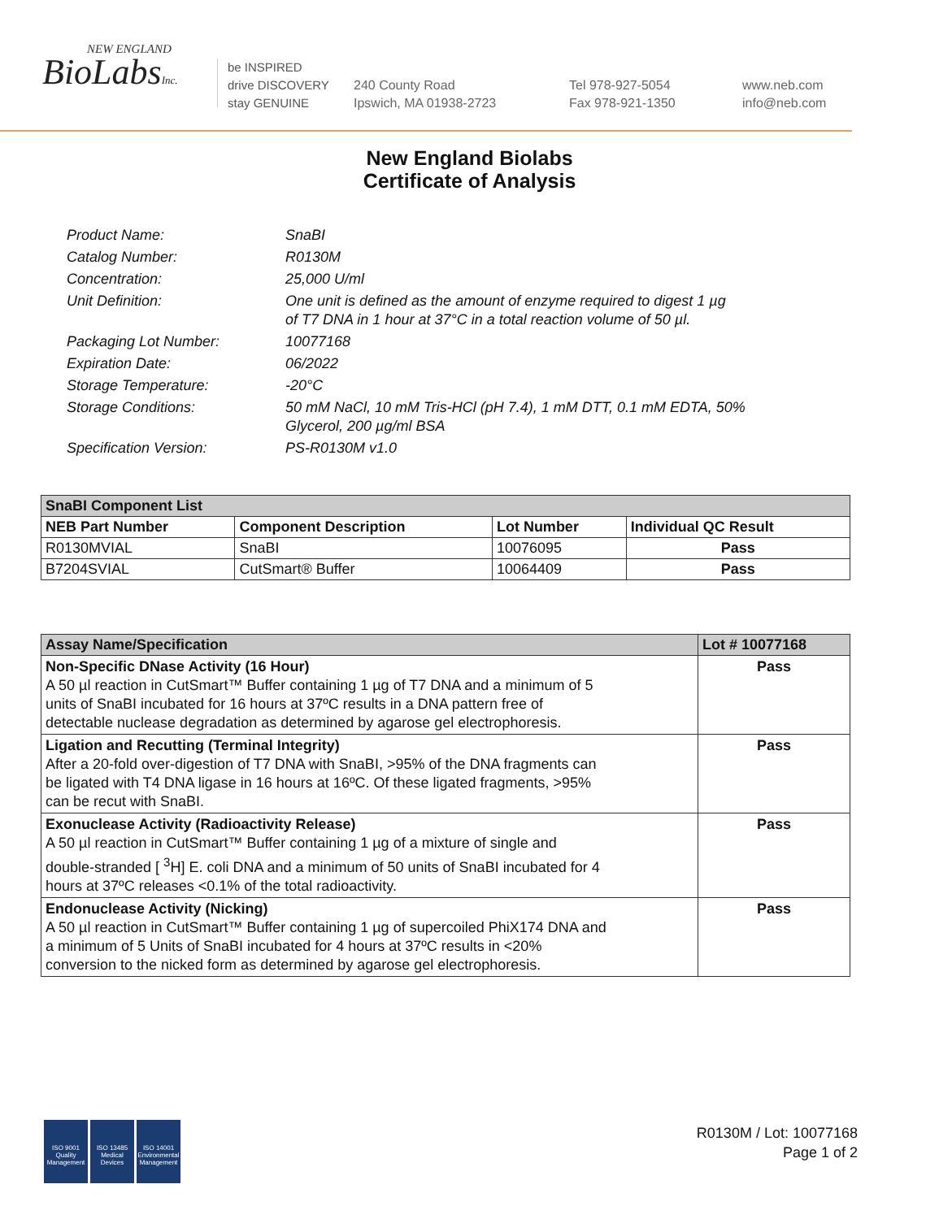NEW ENGLAND
BioLabsInc.
be INSPIRED
drive DISCOVERY
stay GENUINE
240 County Road
Ipswich, MA 01938-2723
Tel 978-927-5054
Fax 978-921-1350
www.neb.com
info@neb.com
New England Biolabs
Certificate of Analysis
| Product Name: | SnaBI |
| Catalog Number: | R0130M |
| Concentration: | 25,000 U/ml |
| Unit Definition: | One unit is defined as the amount of enzyme required to digest 1 µg of T7 DNA in 1 hour at 37°C in a total reaction volume of 50 µl. |
| Packaging Lot Number: | 10077168 |
| Expiration Date: | 06/2022 |
| Storage Temperature: | -20°C |
| Storage Conditions: | 50 mM NaCl, 10 mM Tris-HCl (pH 7.4), 1 mM DTT, 0.1 mM EDTA, 50% Glycerol, 200 µg/ml BSA |
| Specification Version: | PS-R0130M v1.0 |
| SnaBI Component List | | | |
| --- | --- | --- | --- |
| NEB Part Number | Component Description | Lot Number | Individual QC Result |
| R0130MVIAL | SnaBI | 10076095 | Pass |
| B7204SVIAL | CutSmart® Buffer | 10064409 | Pass |
| Assay Name/Specification | Lot # 10077168 |
| --- | --- |
| Non-Specific DNase Activity (16 Hour) A 50 µl reaction in CutSmart™ Buffer containing 1 µg of T7 DNA and a minimum of 5 units of SnaBI incubated for 16 hours at 37ºC results in a DNA pattern free of detectable nuclease degradation as determined by agarose gel electrophoresis. | Pass |
| Ligation and Recutting (Terminal Integrity) After a 20-fold over-digestion of T7 DNA with SnaBI, >95% of the DNA fragments can be ligated with T4 DNA ligase in 16 hours at 16ºC. Of these ligated fragments, >95% can be recut with SnaBI. | Pass |
| Exonuclease Activity (Radioactivity Release) A 50 µl reaction in CutSmart™ Buffer containing 1 µg of a mixture of single and double-stranded [ <sup>3</sup>H] E. coli DNA and a minimum of 50 units of SnaBI incubated for 4 hours at 37ºC releases <0.1% of the total radioactivity. | Pass |
| Endonuclease Activity (Nicking) A 50 µl reaction in CutSmart™ Buffer containing 1 µg of supercoiled PhiX174 DNA and a minimum of 5 Units of SnaBI incubated for 4 hours at 37ºC results in <20% conversion to the nicked form as determined by agarose gel electrophoresis. | Pass |
ISO 9001
Quality Management
ISO 13485
Medical Devices
ISO 14001
Environmental Management
R0130M / Lot: 10077168
Page 1 of 2